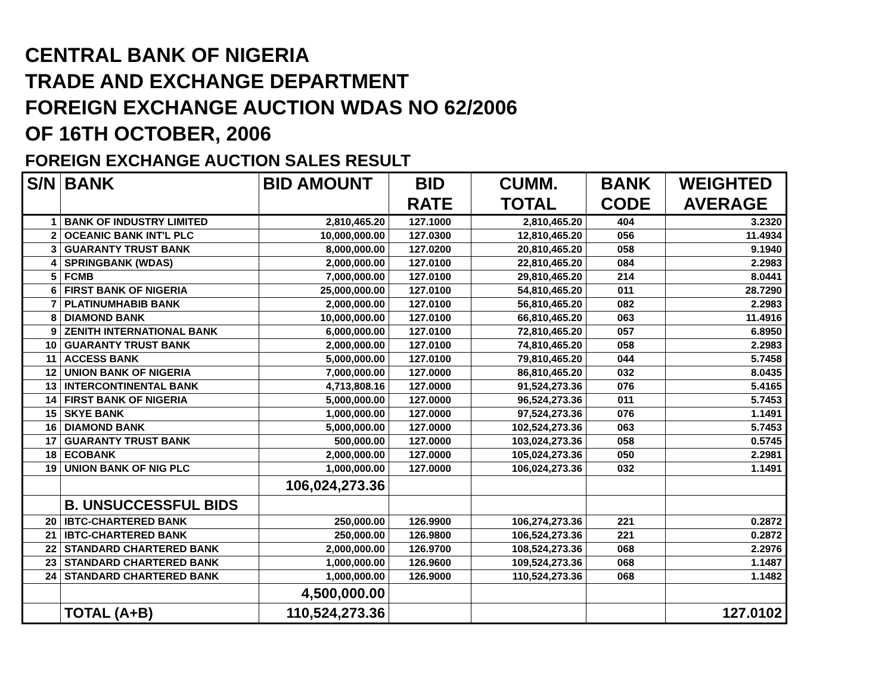CENTRAL BANK OF NIGERIA
TRADE AND EXCHANGE DEPARTMENT
FOREIGN EXCHANGE AUCTION WDAS NO 62/2006
OF 16TH OCTOBER, 2006
FOREIGN EXCHANGE AUCTION SALES RESULT
| S/N | BANK | BID AMOUNT | BID RATE | CUMM. TOTAL | BANK CODE | WEIGHTED AVERAGE |
| --- | --- | --- | --- | --- | --- | --- |
| 1 | BANK OF INDUSTRY LIMITED | 2,810,465.20 | 127.1000 | 2,810,465.20 | 404 | 3.2320 |
| 2 | OCEANIC BANK INT'L PLC | 10,000,000.00 | 127.0300 | 12,810,465.20 | 056 | 11.4934 |
| 3 | GUARANTY TRUST BANK | 8,000,000.00 | 127.0200 | 20,810,465.20 | 058 | 9.1940 |
| 4 | SPRINGBANK (WDAS) | 2,000,000.00 | 127.0100 | 22,810,465.20 | 084 | 2.2983 |
| 5 | FCMB | 7,000,000.00 | 127.0100 | 29,810,465.20 | 214 | 8.0441 |
| 6 | FIRST BANK OF NIGERIA | 25,000,000.00 | 127.0100 | 54,810,465.20 | 011 | 28.7290 |
| 7 | PLATINUMHABIB BANK | 2,000,000.00 | 127.0100 | 56,810,465.20 | 082 | 2.2983 |
| 8 | DIAMOND BANK | 10,000,000.00 | 127.0100 | 66,810,465.20 | 063 | 11.4916 |
| 9 | ZENITH INTERNATIONAL BANK | 6,000,000.00 | 127.0100 | 72,810,465.20 | 057 | 6.8950 |
| 10 | GUARANTY TRUST BANK | 2,000,000.00 | 127.0100 | 74,810,465.20 | 058 | 2.2983 |
| 11 | ACCESS BANK | 5,000,000.00 | 127.0100 | 79,810,465.20 | 044 | 5.7458 |
| 12 | UNION BANK OF NIGERIA | 7,000,000.00 | 127.0000 | 86,810,465.20 | 032 | 8.0435 |
| 13 | INTERCONTINENTAL BANK | 4,713,808.16 | 127.0000 | 91,524,273.36 | 076 | 5.4165 |
| 14 | FIRST BANK OF NIGERIA | 5,000,000.00 | 127.0000 | 96,524,273.36 | 011 | 5.7453 |
| 15 | SKYE BANK | 1,000,000.00 | 127.0000 | 97,524,273.36 | 076 | 1.1491 |
| 16 | DIAMOND BANK | 5,000,000.00 | 127.0000 | 102,524,273.36 | 063 | 5.7453 |
| 17 | GUARANTY TRUST BANK | 500,000.00 | 127.0000 | 103,024,273.36 | 058 | 0.5745 |
| 18 | ECOBANK | 2,000,000.00 | 127.0000 | 105,024,273.36 | 050 | 2.2981 |
| 19 | UNION BANK OF NIG PLC | 1,000,000.00 | 127.0000 | 106,024,273.36 | 032 | 1.1491 |
| | | 106,024,273.36 | | | | |
| | B. UNSUCCESSFUL BIDS | | | | | |
| 20 | IBTC-CHARTERED BANK | 250,000.00 | 126.9900 | 106,274,273.36 | 221 | 0.2872 |
| 21 | IBTC-CHARTERED BANK | 250,000.00 | 126.9800 | 106,524,273.36 | 221 | 0.2872 |
| 22 | STANDARD CHARTERED BANK | 2,000,000.00 | 126.9700 | 108,524,273.36 | 068 | 2.2976 |
| 23 | STANDARD CHARTERED BANK | 1,000,000.00 | 126.9600 | 109,524,273.36 | 068 | 1.1487 |
| 24 | STANDARD CHARTERED BANK | 1,000,000.00 | 126.9000 | 110,524,273.36 | 068 | 1.1482 |
| | | 4,500,000.00 | | | | |
| | TOTAL (A+B) | 110,524,273.36 | | | | 127.0102 |